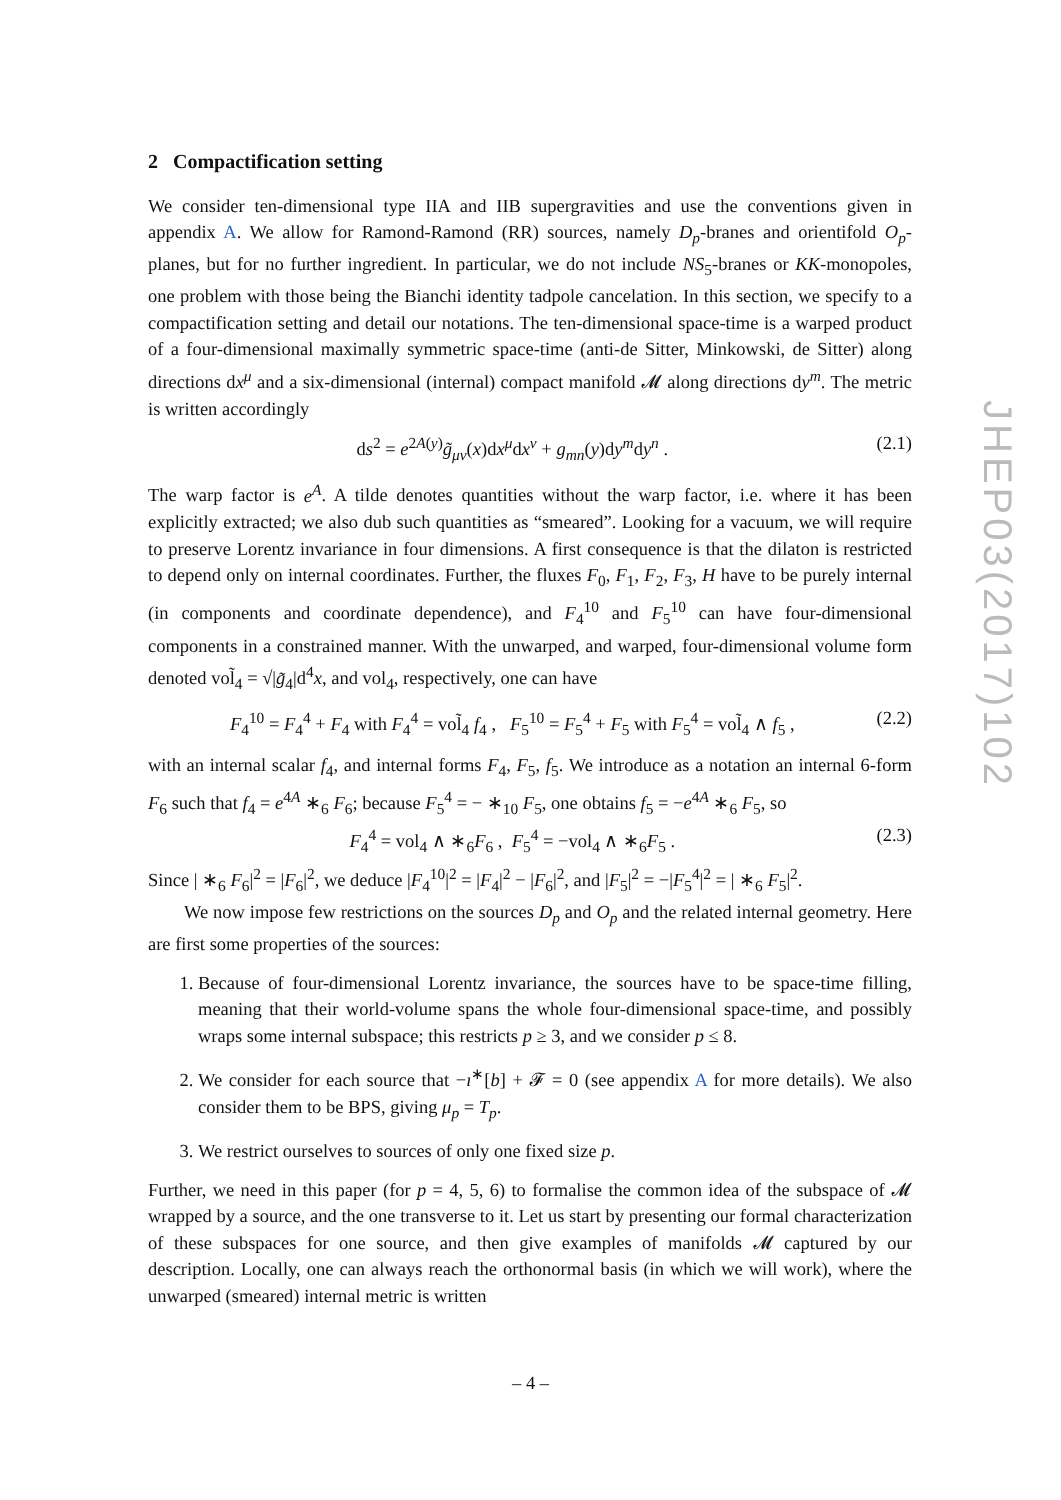2 Compactification setting
We consider ten-dimensional type IIA and IIB supergravities and use the conventions given in appendix A. We allow for Ramond-Ramond (RR) sources, namely D<sub>p</sub>-branes and orientifold O<sub>p</sub>-planes, but for no further ingredient. In particular, we do not include NS<sub>5</sub>-branes or KK-monopoles, one problem with those being the Bianchi identity tadpole cancelation. In this section, we specify to a compactification setting and detail our notations. The ten-dimensional space-time is a warped product of a four-dimensional maximally symmetric space-time (anti-de Sitter, Minkowski, de Sitter) along directions dx<sup>μ</sup> and a six-dimensional (internal) compact manifold 𝓜 along directions dy<sup>m</sup>. The metric is written accordingly
ds<sup>2</sup> = e<sup>2A(y)</sup>g̃<sub>μν</sub>(x)dx<sup>μ</sup>dx<sup>ν</sup> + g<sub>mn</sub>(y)dy<sup>m</sup>dy<sup>n</sup> . (2.1)
The warp factor is e<sup>A</sup>. A tilde denotes quantities without the warp factor, i.e. where it has been explicitly extracted; we also dub such quantities as “smeared”. Looking for a vacuum, we will require to preserve Lorentz invariance in four dimensions. A first consequence is that the dilaton is restricted to depend only on internal coordinates. Further, the fluxes F<sub>0</sub>, F<sub>1</sub>, F<sub>2</sub>, F<sub>3</sub>, H have to be purely internal (in components and coordinate dependence), and F<sub>4</sub><sup>10</sup> and F<sub>5</sub><sup>10</sup> can have four-dimensional components in a constrained manner. With the unwarped, and warped, four-dimensional volume form denoted vol̃<sub>4</sub> = √|g̃<sub>4</sub>|d<sup>4</sup>x, and vol<sub>4</sub>, respectively, one can have
F<sub>4</sub><sup>10</sup> = F<sub>4</sub><sup>4</sup> + F<sub>4</sub> with F<sub>4</sub><sup>4</sup> = vol̃<sub>4</sub> f<sub>4</sub> , F<sub>5</sub><sup>10</sup> = F<sub>5</sub><sup>4</sup> + F<sub>5</sub> with F<sub>5</sub><sup>4</sup> = vol̃<sub>4</sub> ∧ f<sub>5</sub> , (2.2)
with an internal scalar f<sub>4</sub>, and internal forms F<sub>4</sub>, F<sub>5</sub>, f<sub>5</sub>. We introduce as a notation an internal 6-form F<sub>6</sub> such that f<sub>4</sub> = e<sup>4A</sup> ∗<sub>6</sub> F<sub>6</sub>; because F<sub>5</sub><sup>4</sup> = − ∗<sub>10</sub> F<sub>5</sub>, one obtains f<sub>5</sub> = −e<sup>4A</sup> ∗<sub>6</sub> F<sub>5</sub>, so
F<sub>4</sub><sup>4</sup> = vol<sub>4</sub> ∧ ∗<sub>6</sub>F<sub>6</sub> , F<sub>5</sub><sup>4</sup> = −vol<sub>4</sub> ∧ ∗<sub>6</sub>F<sub>5</sub> . (2.3)
Since | ∗<sub>6</sub> F<sub>6</sub>|<sup>2</sup> = |F<sub>6</sub>|<sup>2</sup>, we deduce |F<sub>4</sub><sup>10</sup>|<sup>2</sup> = |F<sub>4</sub>|<sup>2</sup> − |F<sub>6</sub>|<sup>2</sup>, and |F<sub>5</sub>|<sup>2</sup> = −|F<sub>5</sub><sup>4</sup>|<sup>2</sup> = | ∗<sub>6</sub> F<sub>5</sub>|<sup>2</sup>.
We now impose few restrictions on the sources D<sub>p</sub> and O<sub>p</sub> and the related internal geometry. Here are first some properties of the sources:
1. Because of four-dimensional Lorentz invariance, the sources have to be space-time filling, meaning that their world-volume spans the whole four-dimensional space-time, and possibly wraps some internal subspace; this restricts p ≥ 3, and we consider p ≤ 8.
2. We consider for each source that −ı<sup>∗</sup>[b] + 𝓕 = 0 (see appendix A for more details). We also consider them to be BPS, giving μ<sub>p</sub> = T<sub>p</sub>.
3. We restrict ourselves to sources of only one fixed size p.
Further, we need in this paper (for p = 4, 5, 6) to formalise the common idea of the subspace of 𝓜 wrapped by a source, and the one transverse to it. Let us start by presenting our formal characterization of these subspaces for one source, and then give examples of manifolds 𝓜 captured by our description. Locally, one can always reach the orthonormal basis (in which we will work), where the unwarped (smeared) internal metric is written
JHEP03(2017)102
– 4 –